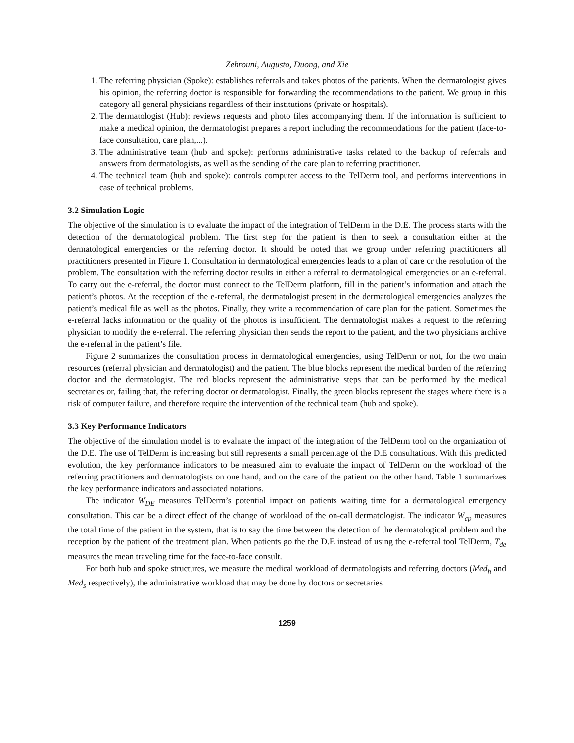Zehrouni, Augusto, Duong, and Xie
1. The referring physician (Spoke): establishes referrals and takes photos of the patients. When the dermatologist gives his opinion, the referring doctor is responsible for forwarding the recommendations to the patient. We group in this category all general physicians regardless of their institutions (private or hospitals).
2. The dermatologist (Hub): reviews requests and photo files accompanying them. If the information is sufficient to make a medical opinion, the dermatologist prepares a report including the recommendations for the patient (face-to-face consultation, care plan,...).
3. The administrative team (hub and spoke): performs administrative tasks related to the backup of referrals and answers from dermatologists, as well as the sending of the care plan to referring practitioner.
4. The technical team (hub and spoke): controls computer access to the TelDerm tool, and performs interventions in case of technical problems.
3.2 Simulation Logic
The objective of the simulation is to evaluate the impact of the integration of TelDerm in the D.E. The process starts with the detection of the dermatological problem. The first step for the patient is then to seek a consultation either at the dermatological emergencies or the referring doctor. It should be noted that we group under referring practitioners all practitioners presented in Figure 1. Consultation in dermatological emergencies leads to a plan of care or the resolution of the problem. The consultation with the referring doctor results in either a referral to dermatological emergencies or an e-referral. To carry out the e-referral, the doctor must connect to the TelDerm platform, fill in the patient’s information and attach the patient’s photos. At the reception of the e-referral, the dermatologist present in the dermatological emergencies analyzes the patient’s medical file as well as the photos. Finally, they write a recommendation of care plan for the patient. Sometimes the e-referral lacks information or the quality of the photos is insufficient. The dermatologist makes a request to the referring physician to modify the e-referral. The referring physician then sends the report to the patient, and the two physicians archive the e-referral in the patient’s file.
Figure 2 summarizes the consultation process in dermatological emergencies, using TelDerm or not, for the two main resources (referral physician and dermatologist) and the patient. The blue blocks represent the medical burden of the referring doctor and the dermatologist. The red blocks represent the administrative steps that can be performed by the medical secretaries or, failing that, the referring doctor or dermatologist. Finally, the green blocks represent the stages where there is a risk of computer failure, and therefore require the intervention of the technical team (hub and spoke).
3.3 Key Performance Indicators
The objective of the simulation model is to evaluate the impact of the integration of the TelDerm tool on the organization of the D.E. The use of TelDerm is increasing but still represents a small percentage of the D.E consultations. With this predicted evolution, the key performance indicators to be measured aim to evaluate the impact of TelDerm on the workload of the referring practitioners and dermatologists on one hand, and on the care of the patient on the other hand. Table 1 summarizes the key performance indicators and associated notations.
The indicator W<sub>DE</sub> measures TelDerm’s potential impact on patients waiting time for a dermatological emergency consultation. This can be a direct effect of the change of workload of the on-call dermatologist. The indicator W<sub>cp</sub> measures the total time of the patient in the system, that is to say the time between the detection of the dermatological problem and the reception by the patient of the treatment plan. When patients go the the D.E instead of using the e-referral tool TelDerm, T<sub>de</sub> measures the mean traveling time for the face-to-face consult.
For both hub and spoke structures, we measure the medical workload of dermatologists and referring doctors (Med<sub>h</sub> and Med<sub>s</sub> respectively), the administrative workload that may be done by doctors or secretaries
1259